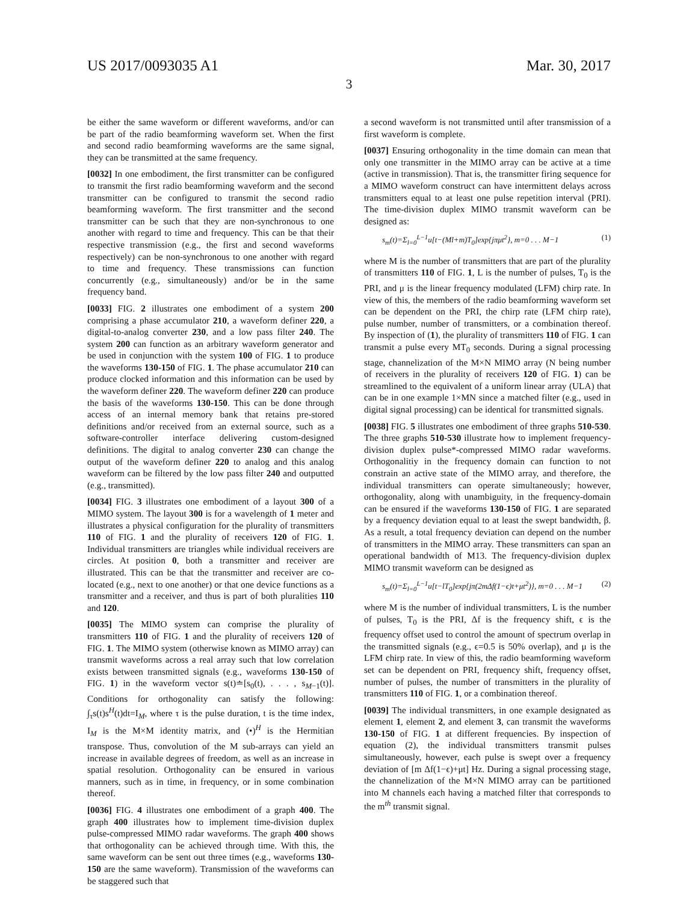US 2017/0093035 A1 Mar. 30, 2017
3
be either the same waveform or different waveforms, and/or can be part of the radio beamforming waveform set. When the first and second radio beamforming waveforms are the same signal, they can be transmitted at the same frequency.
[0032] In one embodiment, the first transmitter can be configured to transmit the first radio beamforming waveform and the second transmitter can be configured to transmit the second radio beamforming waveform. The first transmitter and the second transmitter can be such that they are non-synchronous to one another with regard to time and frequency. This can be that their respective transmission (e.g., the first and second waveforms respectively) can be non-synchronous to one another with regard to time and frequency. These transmissions can function concurrently (e.g., simultaneously) and/or be in the same frequency band.
[0033] FIG. 2 illustrates one embodiment of a system 200 comprising a phase accumulator 210, a waveform definer 220, a digital-to-analog converter 230, and a low pass filter 240. The system 200 can function as an arbitrary waveform generator and be used in conjunction with the system 100 of FIG. 1 to produce the waveforms 130-150 of FIG. 1. The phase accumulator 210 can produce clocked information and this information can be used by the waveform definer 220. The waveform definer 220 can produce the basis of the waveforms 130-150. This can be done through access of an internal memory bank that retains pre-stored definitions and/or received from an external source, such as a software-controller interface delivering custom-designed definitions. The digital to analog converter 230 can change the output of the waveform definer 220 to analog and this analog waveform can be filtered by the low pass filter 240 and outputted (e.g., transmitted).
[0034] FIG. 3 illustrates one embodiment of a layout 300 of a MIMO system. The layout 300 is for a wavelength of 1 meter and illustrates a physical configuration for the plurality of transmitters 110 of FIG. 1 and the plurality of receivers 120 of FIG. 1. Individual transmitters are triangles while individual receivers are circles. At position 0, both a transmitter and receiver are illustrated. This can be that the transmitter and receiver are co-located (e.g., next to one another) or that one device functions as a transmitter and a receiver, and thus is part of both pluralities 110 and 120.
[0035] The MIMO system can comprise the plurality of transmitters 110 of FIG. 1 and the plurality of receivers 120 of FIG. 1. The MIMO system (otherwise known as MIMO array) can transmit waveforms across a real array such that low correlation exists between transmitted signals (e.g., waveforms 130-150 of FIG. 1) in the waveform vector s(t)≐[s<sub>0</sub>(t), . . . , s<sub>M−1</sub>(t)]. Conditions for orthogonality can satisfy the following: ∫<sub>τ</sub>s(t)s<sup>H</sup>(t)dt=I<sub>M</sub>, where τ is the pulse duration, t is the time index, I<sub>M</sub> is the M×M identity matrix, and (•)<sup>H</sup> is the Hermitian transpose. Thus, convolution of the M sub-arrays can yield an increase in available degrees of freedom, as well as an increase in spatial resolution. Orthogonality can be ensured in various manners, such as in time, in frequency, or in some combination thereof.
[0036] FIG. 4 illustrates one embodiment of a graph 400. The graph 400 illustrates how to implement time-division duplex pulse-compressed MIMO radar waveforms. The graph 400 shows that orthogonality can be achieved through time. With this, the same waveform can be sent out three times (e.g., waveforms 130-150 are the same waveform). Transmission of the waveforms can be staggered such that
a second waveform is not transmitted until after transmission of a first waveform is complete.
[0037] Ensuring orthogonality in the time domain can mean that only one transmitter in the MIMO array can be active at a time (active in transmission). That is, the transmitter firing sequence for a MIMO waveform construct can have intermittent delays across transmitters equal to at least one pulse repetition interval (PRI). The time-division duplex MIMO transmit waveform can be designed as:
s<sub>m</sub>(t)=Σ<sub>l=0</sub><sup>L−1</sup>u[t−(Ml+m)T<sub>0</sub>]exp{jπμt<sup>2</sup>}, m=0 . . . M−1 (1)
where M is the number of transmitters that are part of the plurality of transmitters 110 of FIG. 1, L is the number of pulses, T<sub>0</sub> is the PRI, and μ is the linear frequency modulated (LFM) chirp rate. In view of this, the members of the radio beamforming waveform set can be dependent on the PRI, the chirp rate (LFM chirp rate), pulse number, number of transmitters, or a combination thereof. By inspection of (1), the plurality of transmitters 110 of FIG. 1 can transmit a pulse every MT<sub>0</sub> seconds. During a signal processing stage, channelization of the M×N MIMO array (N being number of receivers in the plurality of receivers 120 of FIG. 1) can be streamlined to the equivalent of a uniform linear array (ULA) that can be in one example 1×MN since a matched filter (e.g., used in digital signal processing) can be identical for transmitted signals.
[0038] FIG. 5 illustrates one embodiment of three graphs 510-530. The three graphs 510-530 illustrate how to implement frequency-division duplex pulse*-compressed MIMO radar waveforms. Orthogonalitiy in the frequency domain can function to not constrain an active state of the MIMO array, and therefore, the individual transmitters can operate simultaneously; however, orthogonality, along with unambiguity, in the frequency-domain can be ensured if the waveforms 130-150 of FIG. 1 are separated by a frequency deviation equal to at least the swept bandwidth, β. As a result, a total frequency deviation can depend on the number of transmitters in the MIMO array. These transmitters can span an operational bandwidth of M13. The frequency-division duplex MIMO transmit waveform can be designed as
s<sub>m</sub>(t)=Σ<sub>l=0</sub><sup>L−1</sup>u[t−lT<sub>0</sub>]exp{jπ(2mΔf(1−ϵ)t+μt<sup>2</sup>)}, m=0 . . . M−1 (2)
where M is the number of individual transmitters, L is the number of pulses, T<sub>0</sub> is the PRI, Δf is the frequency shift, ϵ is the frequency offset used to control the amount of spectrum overlap in the transmitted signals (e.g., ϵ=0.5 is 50% overlap), and μ is the LFM chirp rate. In view of this, the radio beamforming waveform set can be dependent on PRI, frequency shift, frequency offset, number of pulses, the number of transmitters in the plurality of transmitters 110 of FIG. 1, or a combination thereof.
[0039] The individual transmitters, in one example designated as element 1, element 2, and element 3, can transmit the waveforms 130-150 of FIG. 1 at different frequencies. By inspection of equation (2), the individual transmitters transmit pulses simultaneously, however, each pulse is swept over a frequency deviation of [m Δf(1−ϵ)+μt] Hz. During a signal processing stage, the channelization of the M×N MIMO array can be partitioned into M channels each having a matched filter that corresponds to the m<sup>th</sup> transmit signal.